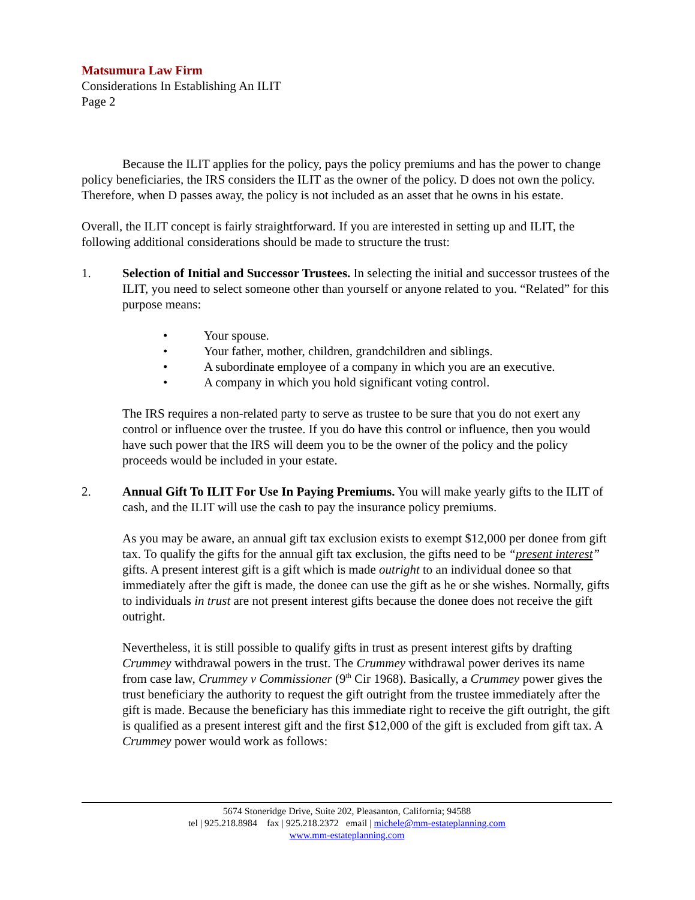Matsumura Law Firm
Considerations In Establishing An ILIT
Page 2
Because the ILIT applies for the policy, pays the policy premiums and has the power to change policy beneficiaries, the IRS considers the ILIT as the owner of the policy. D does not own the policy. Therefore, when D passes away, the policy is not included as an asset that he owns in his estate.
Overall, the ILIT concept is fairly straightforward. If you are interested in setting up and ILIT, the following additional considerations should be made to structure the trust:
1. Selection of Initial and Successor Trustees. In selecting the initial and successor trustees of the ILIT, you need to select someone other than yourself or anyone related to you. “Related” for this purpose means:
• Your spouse.
• Your father, mother, children, grandchildren and siblings.
• A subordinate employee of a company in which you are an executive.
• A company in which you hold significant voting control.
The IRS requires a non-related party to serve as trustee to be sure that you do not exert any control or influence over the trustee. If you do have this control or influence, then you would have such power that the IRS will deem you to be the owner of the policy and the policy proceeds would be included in your estate.
2. Annual Gift To ILIT For Use In Paying Premiums. You will make yearly gifts to the ILIT of cash, and the ILIT will use the cash to pay the insurance policy premiums.
As you may be aware, an annual gift tax exclusion exists to exempt $12,000 per donee from gift tax. To qualify the gifts for the annual gift tax exclusion, the gifts need to be “present interest” gifts. A present interest gift is a gift which is made outright to an individual donee so that immediately after the gift is made, the donee can use the gift as he or she wishes. Normally, gifts to individuals in trust are not present interest gifts because the donee does not receive the gift outright.
Nevertheless, it is still possible to qualify gifts in trust as present interest gifts by drafting Crummey withdrawal powers in the trust. The Crummey withdrawal power derives its name from case law, Crummey v Commissioner (9<sup>th</sup> Cir 1968). Basically, a Crummey power gives the trust beneficiary the authority to request the gift outright from the trustee immediately after the gift is made. Because the beneficiary has this immediate right to receive the gift outright, the gift is qualified as a present interest gift and the first $12,000 of the gift is excluded from gift tax. A Crummey power would work as follows:
5674 Stoneridge Drive, Suite 202, Pleasanton, California; 94588
tel | 925.218.8984 fax | 925.218.2372 email | michele@mm-estateplanning.com
www.mm-estateplanning.com